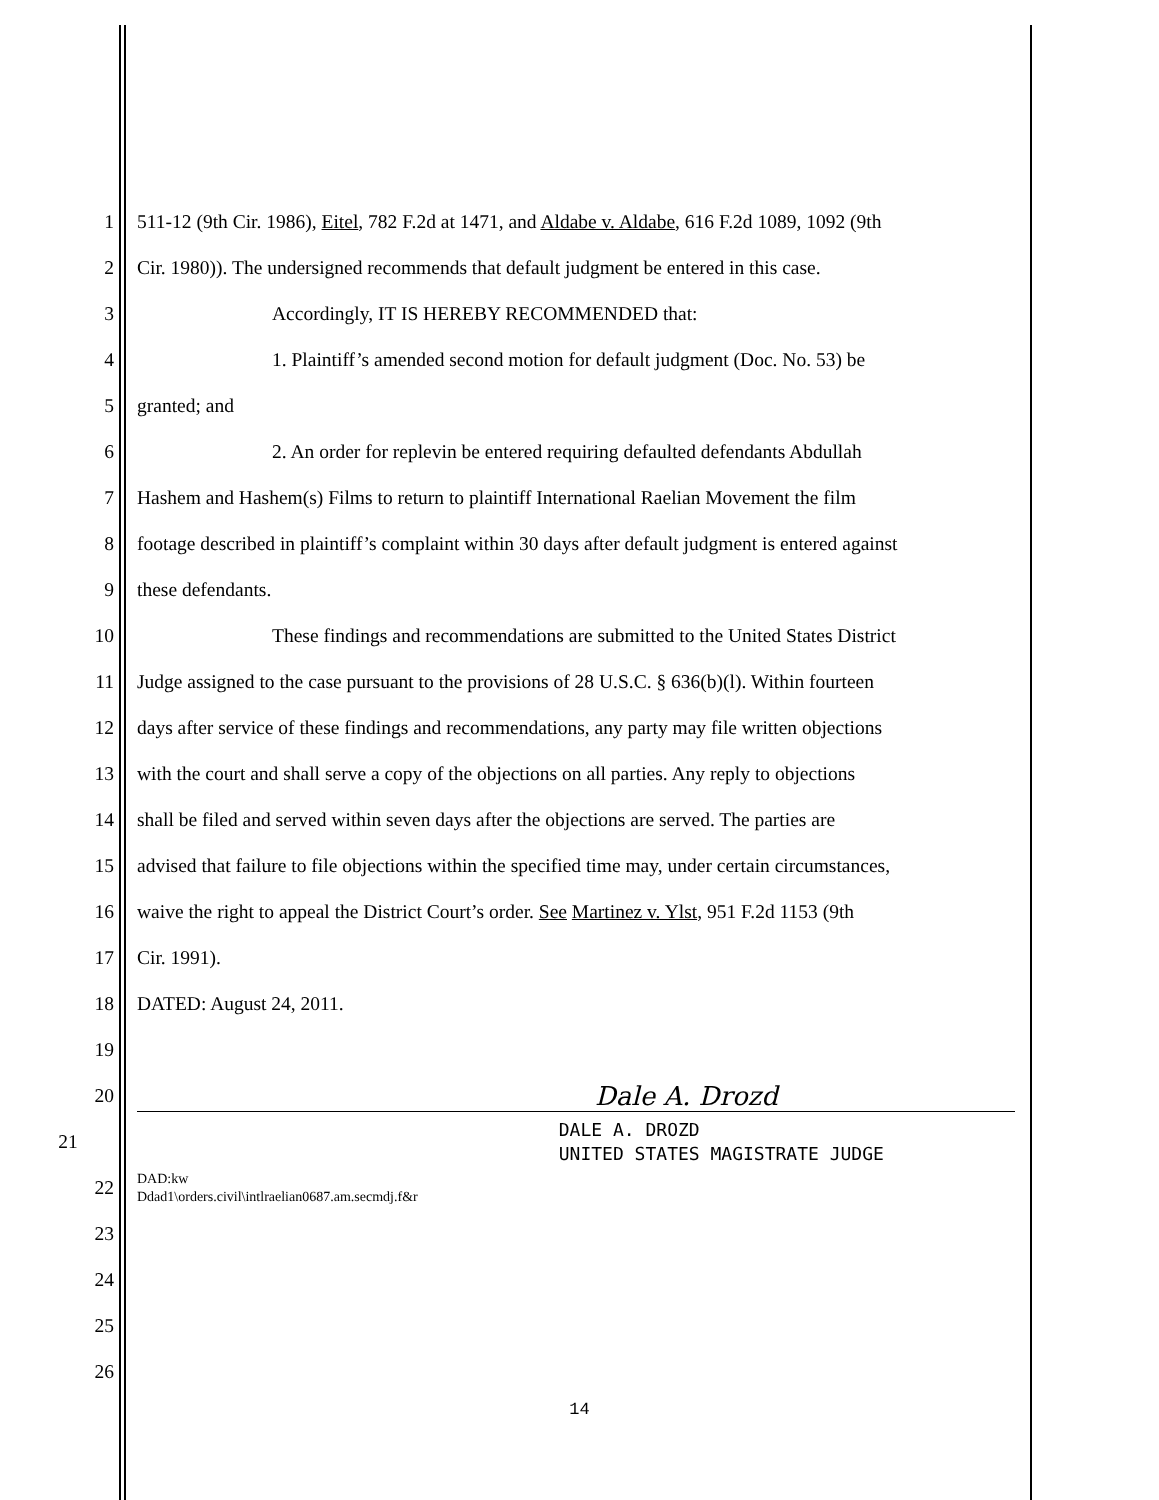1 511-12 (9th Cir. 1986), Eitel, 782 F.2d at 1471, and Aldabe v. Aldabe, 616 F.2d 1089, 1092 (9th
2 Cir. 1980)). The undersigned recommends that default judgment be entered in this case.
3 Accordingly, IT IS HEREBY RECOMMENDED that:
4 1. Plaintiff’s amended second motion for default judgment (Doc. No. 53) be
5 granted; and
6 2. An order for replevin be entered requiring defaulted defendants Abdullah
7 Hashem and Hashem(s) Films to return to plaintiff International Raelian Movement the film
8 footage described in plaintiff’s complaint within 30 days after default judgment is entered against
9 these defendants.
10 These findings and recommendations are submitted to the United States District
11 Judge assigned to the case pursuant to the provisions of 28 U.S.C. § 636(b)(l). Within fourteen
12 days after service of these findings and recommendations, any party may file written objections
13 with the court and shall serve a copy of the objections on all parties. Any reply to objections
14 shall be filed and served within seven days after the objections are served. The parties are
15 advised that failure to file objections within the specified time may, under certain circumstances,
16 waive the right to appeal the District Court’s order. See Martinez v. Ylst, 951 F.2d 1153 (9th
17 Cir. 1991).
18 DATED: August 24, 2011.
19
20 Dale A. Drozd
21 DALE A. DROZD
UNITED STATES MAGISTRATE JUDGE
22 DAD:kw
Ddad1\orders.civil\intlraelian0687.am.secmdj.f&r
23
24
25
26
14